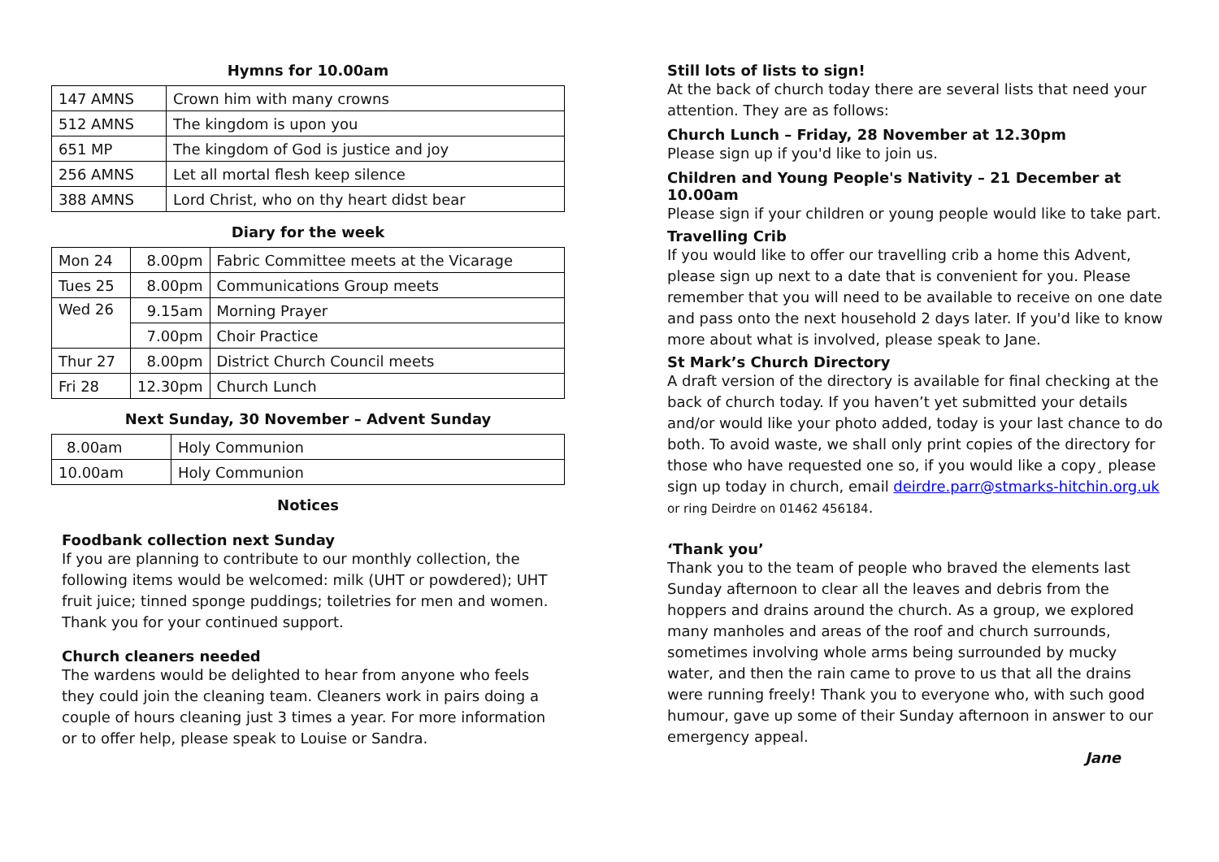Hymns for 10.00am
| 147 AMNS | Crown him with many crowns |
| 512 AMNS | The kingdom is upon you |
| 651 MP | The kingdom of God is justice and joy |
| 256 AMNS | Let all mortal flesh keep silence |
| 388 AMNS | Lord Christ, who on thy heart didst bear |
Diary for the week
| Mon 24 | 8.00pm | Fabric Committee meets at the Vicarage |
| Tues 25 | 8.00pm | Communications Group meets |
| Wed 26 | 9.15am | Morning Prayer |
| | 7.00pm | Choir Practice |
| Thur 27 | 8.00pm | District Church Council meets |
| Fri 28 | 12.30pm | Church Lunch |
Next Sunday, 30 November – Advent Sunday
| 8.00am | Holy Communion |
| 10.00am | Holy Communion |
Notices
Foodbank collection next Sunday
If you are planning to contribute to our monthly collection, the following items would be welcomed: milk (UHT or powdered); UHT fruit juice; tinned sponge puddings; toiletries for men and women. Thank you for your continued support.
Church cleaners needed
The wardens would be delighted to hear from anyone who feels they could join the cleaning team. Cleaners work in pairs doing a couple of hours cleaning just 3 times a year. For more information or to offer help, please speak to Louise or Sandra.
Still lots of lists to sign!
At the back of church today there are several lists that need your attention. They are as follows:
Church Lunch – Friday, 28 November at 12.30pm
Please sign up if you'd like to join us.
Children and Young People's Nativity – 21 December at 10.00am
Please sign if your children or young people would like to take part.
Travelling Crib
If you would like to offer our travelling crib a home this Advent, please sign up next to a date that is convenient for you. Please remember that you will need to be available to receive on one date and pass onto the next household 2 days later. If you'd like to know more about what is involved, please speak to Jane.
St Mark’s Church Directory
A draft version of the directory is available for final checking at the back of church today. If you haven’t yet submitted your details and/or would like your photo added, today is your last chance to do both. To avoid waste, we shall only print copies of the directory for those who have requested one so, if you would like a copy¸ please sign up today in church, email deirdre.parr@stmarks-hitchin.org.uk or ring Deirdre on 01462 456184.
‘Thank you’
Thank you to the team of people who braved the elements last Sunday afternoon to clear all the leaves and debris from the hoppers and drains around the church. As a group, we explored many manholes and areas of the roof and church surrounds, sometimes involving whole arms being surrounded by mucky water, and then the rain came to prove to us that all the drains were running freely! Thank you to everyone who, with such good humour, gave up some of their Sunday afternoon in answer to our emergency appeal.
Jane